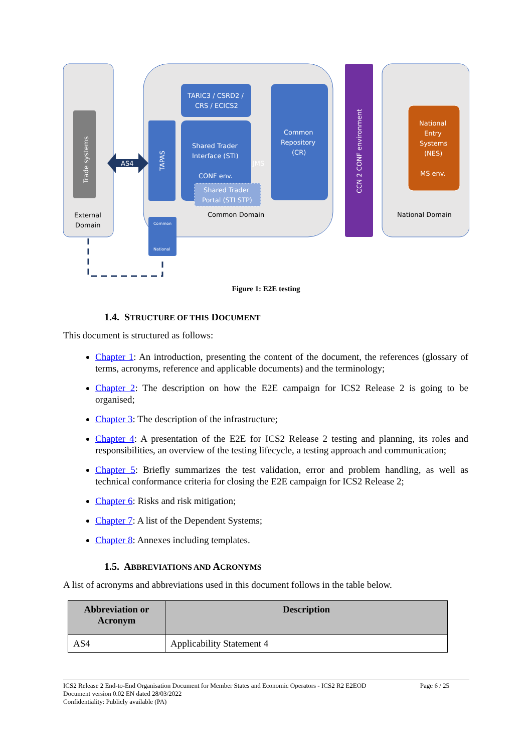Trade systems
External
Domain
TARIC3 / CSRD2 /
CRS / ECICS2
TAPAS
Shared Trader
Interface (STI)
CONF env.
Shared Trader
Portal (STI STP)
Common
Repository
(CR)
Common Domain
JMS
CCN 2 CONF environment
National
Entry
Systems
(NES)
MS env.
National Domain
AS4
Common
National
Figure 1: E2E testing
1.4. STRUCTURE OF THIS DOCUMENT
This document is structured as follows:
Chapter 1: An introduction, presenting the content of the document, the references (glossary of terms, acronyms, reference and applicable documents) and the terminology;
Chapter 2: The description on how the E2E campaign for ICS2 Release 2 is going to be organised;
Chapter 3: The description of the infrastructure;
Chapter 4: A presentation of the E2E for ICS2 Release 2 testing and planning, its roles and responsibilities, an overview of the testing lifecycle, a testing approach and communication;
Chapter 5: Briefly summarizes the test validation, error and problem handling, as well as technical conformance criteria for closing the E2E campaign for ICS2 Release 2;
Chapter 6: Risks and risk mitigation;
Chapter 7: A list of the Dependent Systems;
Chapter 8: Annexes including templates.
1.5. ABBREVIATIONS AND ACRONYMS
A list of acronyms and abbreviations used in this document follows in the table below.
| Abbreviation or Acronym | Description |
| --- | --- |
| AS4 | Applicability Statement 4 |
ICS2 Release 2 End-to-End Organisation Document for Member States and Economic Operators - ICS2 R2 E2EOD
Document version 0.02 EN dated 28/03/2022
Confidentiality: Publicly available (PA)
Page 6 / 25